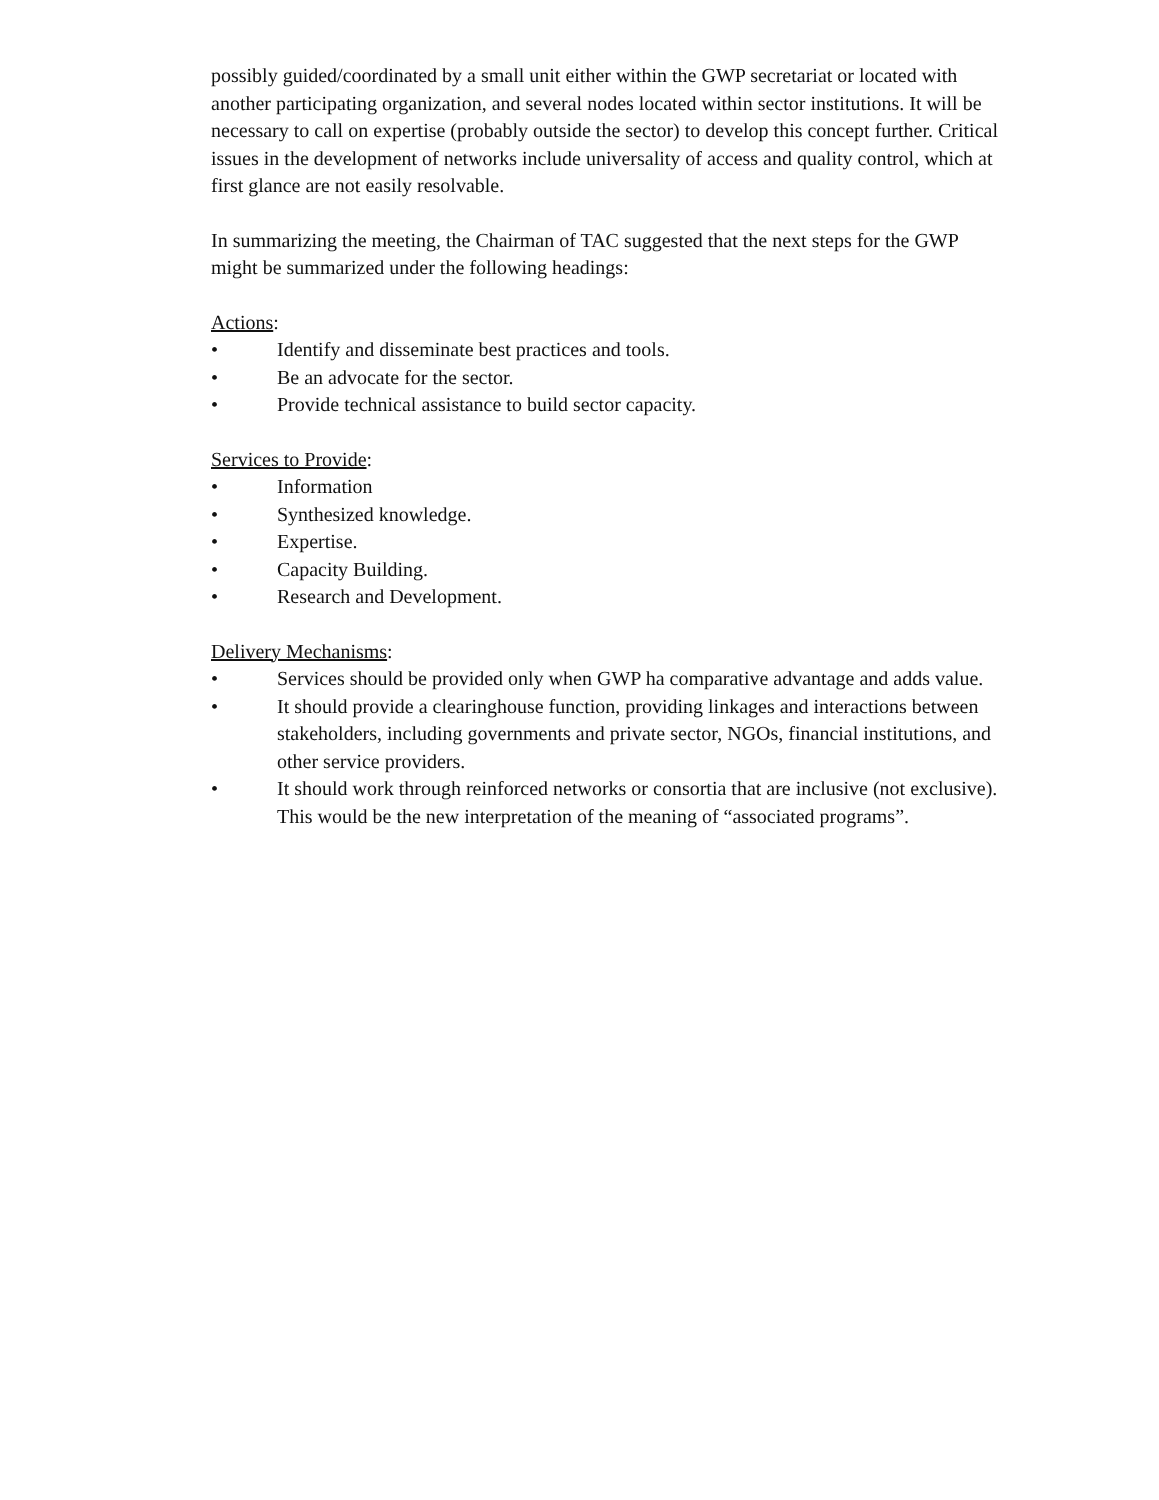possibly guided/coordinated by a small unit either within the GWP secretariat or located with another participating organization, and several nodes located within sector institutions. It will be necessary to call on expertise (probably outside the sector) to develop this concept further. Critical issues in the development of networks include universality of access and quality control, which at first glance are not easily resolvable.
In summarizing the meeting, the Chairman of TAC suggested that the next steps for the GWP might be summarized under the following headings:
Actions:
• Identify and disseminate best practices and tools.
• Be an advocate for the sector.
• Provide technical assistance to build sector capacity.
Services to Provide:
• Information
• Synthesized knowledge.
• Expertise.
• Capacity Building.
• Research and Development.
Delivery Mechanisms:
• Services should be provided only when GWP ha comparative advantage and adds value.
• It should provide a clearinghouse function, providing linkages and interactions between stakeholders, including governments and private sector, NGOs, financial institutions, and other service providers.
• It should work through reinforced networks or consortia that are inclusive (not exclusive). This would be the new interpretation of the meaning of “associated programs”.